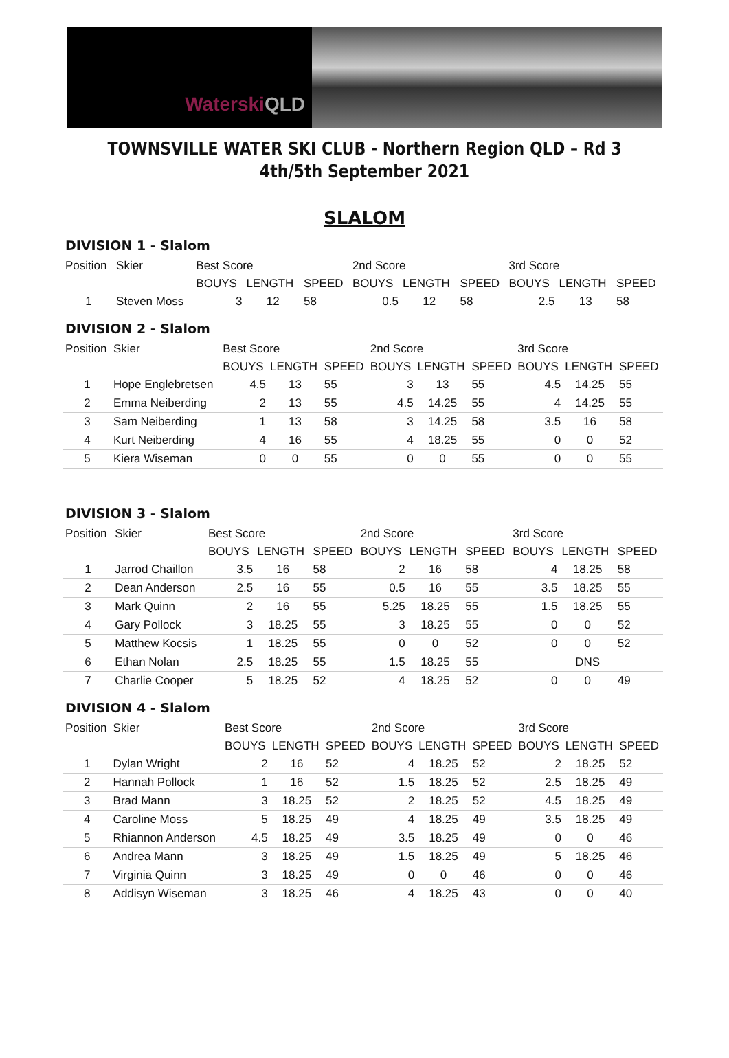Waterski QLD
TOWNSVILLE WATER SKI CLUB - Northern Region QLD – Rd 3
4th/5th September 2021
SLALOM
DIVISION 1 - Slalom
| Position | Skier | Best Score | | | 2nd Score | | | 3rd Score | | |
| --- | --- | --- | --- | --- | --- | --- | --- | --- | --- | --- |
| | | BOUYS | LENGTH | SPEED | BOUYS | LENGTH | SPEED | BOUYS | LENGTH | SPEED |
| 1 | Steven Moss | 3 | 12 | 58 | 0.5 | 12 | 58 | 2.5 | 13 | 58 |
DIVISION 2 - Slalom
| Position | Skier | Best Score | | | 2nd Score | | | 3rd Score | | |
| --- | --- | --- | --- | --- | --- | --- | --- | --- | --- | --- |
| | | BOUYS | LENGTH | SPEED | BOUYS | LENGTH | SPEED | BOUYS | LENGTH | SPEED |
| 1 | Hope Englebretsen | 4.5 | 13 | 55 | 3 | 13 | 55 | 4.5 | 14.25 | 55 |
| 2 | Emma Neiberding | 2 | 13 | 55 | 4.5 | 14.25 | 55 | 4 | 14.25 | 55 |
| 3 | Sam Neiberding | 1 | 13 | 58 | 3 | 14.25 | 58 | 3.5 | 16 | 58 |
| 4 | Kurt Neiberding | 4 | 16 | 55 | 4 | 18.25 | 55 | 0 | 0 | 52 |
| 5 | Kiera Wiseman | 0 | 0 | 55 | 0 | 0 | 55 | 0 | 0 | 55 |
DIVISION 3 - Slalom
| Position | Skier | Best Score | | | 2nd Score | | | 3rd Score | | |
| --- | --- | --- | --- | --- | --- | --- | --- | --- | --- | --- |
| | | BOUYS | LENGTH | SPEED | BOUYS | LENGTH | SPEED | BOUYS | LENGTH | SPEED |
| 1 | Jarrod Chaillon | 3.5 | 16 | 58 | 2 | 16 | 58 | 4 | 18.25 | 58 |
| 2 | Dean Anderson | 2.5 | 16 | 55 | 0.5 | 16 | 55 | 3.5 | 18.25 | 55 |
| 3 | Mark Quinn | 2 | 16 | 55 | 5.25 | 18.25 | 55 | 1.5 | 18.25 | 55 |
| 4 | Gary Pollock | 3 | 18.25 | 55 | 3 | 18.25 | 55 | 0 | 0 | 52 |
| 5 | Matthew Kocsis | 1 | 18.25 | 55 | 0 | 0 | 52 | 0 | 0 | 52 |
| 6 | Ethan Nolan | 2.5 | 18.25 | 55 | 1.5 | 18.25 | 55 | | DNS | |
| 7 | Charlie Cooper | 5 | 18.25 | 52 | 4 | 18.25 | 52 | 0 | 0 | 49 |
DIVISION 4 - Slalom
| Position | Skier | Best Score | | | 2nd Score | | | 3rd Score | | |
| --- | --- | --- | --- | --- | --- | --- | --- | --- | --- | --- |
| | | BOUYS | LENGTH | SPEED | BOUYS | LENGTH | SPEED | BOUYS | LENGTH | SPEED |
| 1 | Dylan Wright | 2 | 16 | 52 | 4 | 18.25 | 52 | 2 | 18.25 | 52 |
| 2 | Hannah Pollock | 1 | 16 | 52 | 1.5 | 18.25 | 52 | 2.5 | 18.25 | 49 |
| 3 | Brad Mann | 3 | 18.25 | 52 | 2 | 18.25 | 52 | 4.5 | 18.25 | 49 |
| 4 | Caroline Moss | 5 | 18.25 | 49 | 4 | 18.25 | 49 | 3.5 | 18.25 | 49 |
| 5 | Rhiannon Anderson | 4.5 | 18.25 | 49 | 3.5 | 18.25 | 49 | 0 | 0 | 46 |
| 6 | Andrea Mann | 3 | 18.25 | 49 | 1.5 | 18.25 | 49 | 5 | 18.25 | 46 |
| 7 | Virginia Quinn | 3 | 18.25 | 49 | 0 | 0 | 46 | 0 | 0 | 46 |
| 8 | Addisyn Wiseman | 3 | 18.25 | 46 | 4 | 18.25 | 43 | 0 | 0 | 40 |